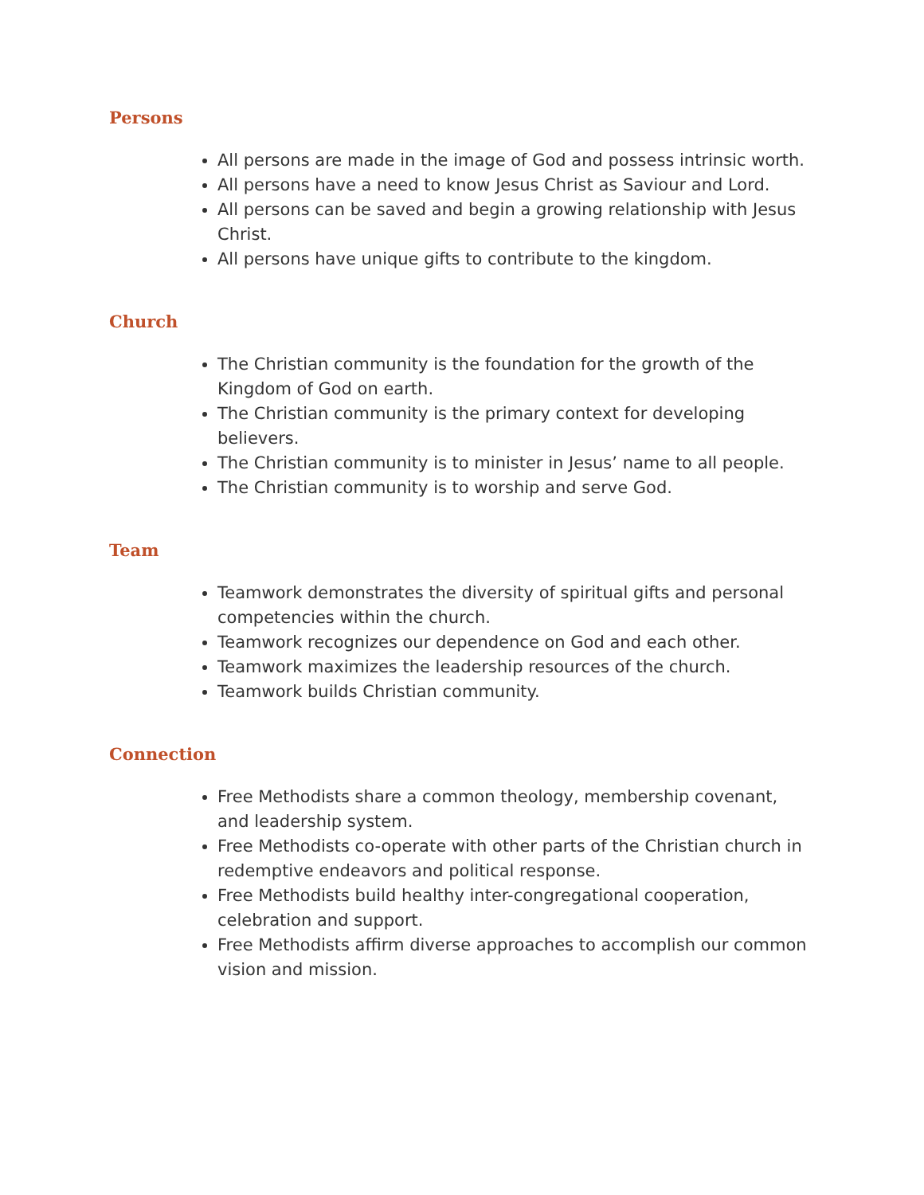Persons
All persons are made in the image of God and possess intrinsic worth.
All persons have a need to know Jesus Christ as Saviour and Lord.
All persons can be saved and begin a growing relationship with Jesus Christ.
All persons have unique gifts to contribute to the kingdom.
Church
The Christian community is the foundation for the growth of the Kingdom of God on earth.
The Christian community is the primary context for developing believers.
The Christian community is to minister in Jesus’ name to all people.
The Christian community is to worship and serve God.
Team
Teamwork demonstrates the diversity of spiritual gifts and personal competencies within the church.
Teamwork recognizes our dependence on God and each other.
Teamwork maximizes the leadership resources of the church.
Teamwork builds Christian community.
Connection
Free Methodists share a common theology, membership covenant, and leadership system.
Free Methodists co-operate with other parts of the Christian church in redemptive endeavors and political response.
Free Methodists build healthy inter-congregational cooperation, celebration and support.
Free Methodists affirm diverse approaches to accomplish our common vision and mission.